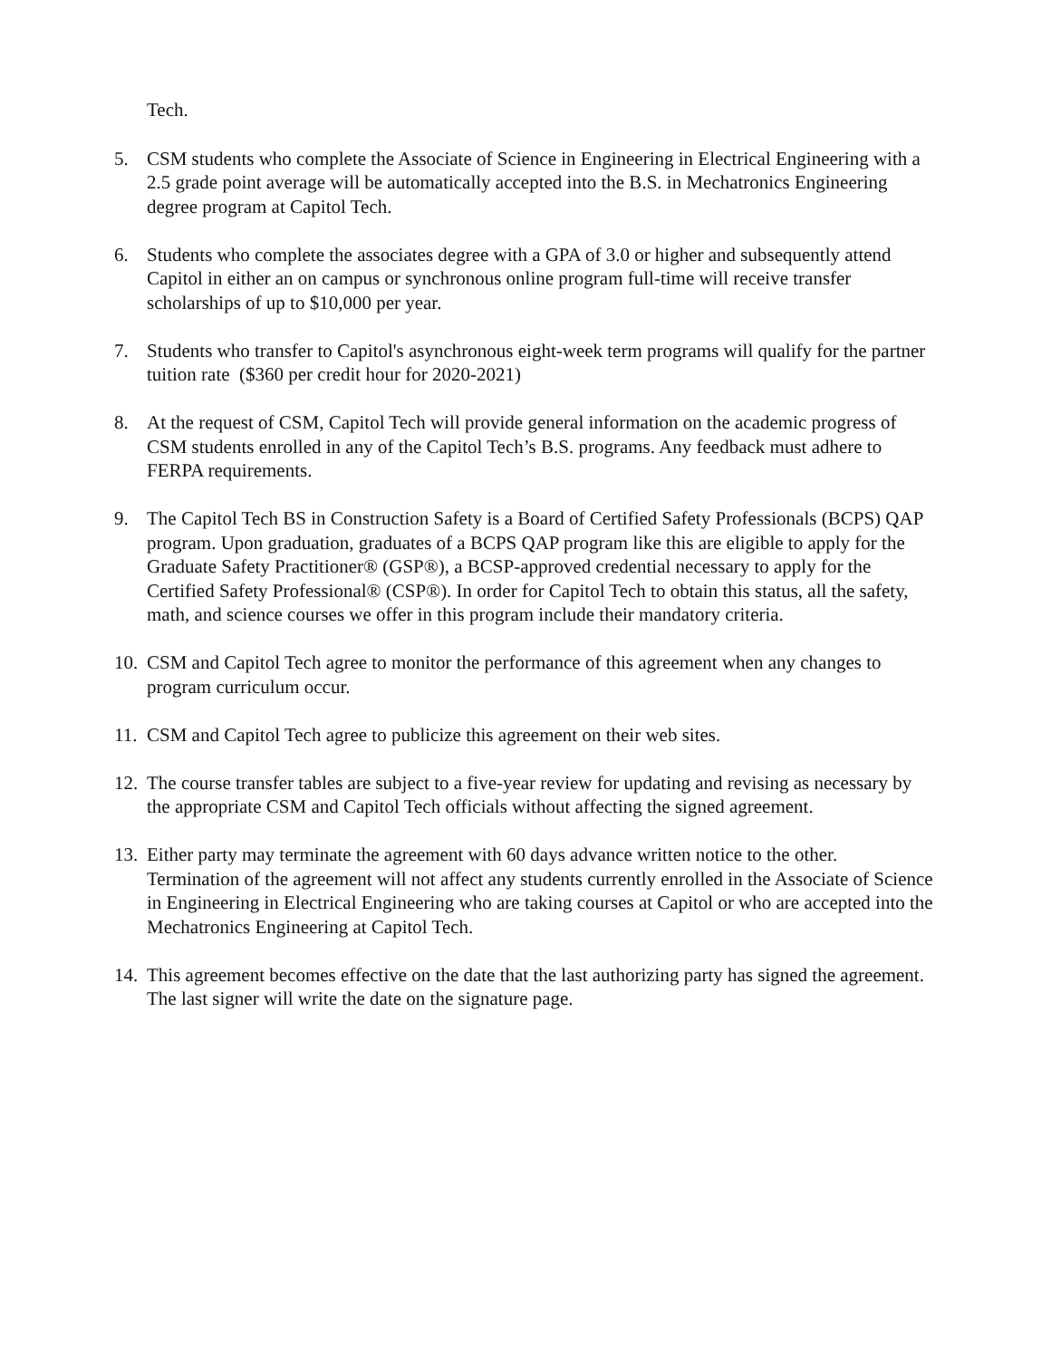Tech.
5. CSM students who complete the Associate of Science in Engineering in Electrical Engineering with a 2.5 grade point average will be automatically accepted into the B.S. in Mechatronics Engineering degree program at Capitol Tech.
6. Students who complete the associates degree with a GPA of 3.0 or higher and subsequently attend Capitol in either an on campus or synchronous online program full-time will receive transfer scholarships of up to $10,000 per year.
7. Students who transfer to Capitol's asynchronous eight-week term programs will qualify for the partner tuition rate ($360 per credit hour for 2020-2021)
8. At the request of CSM, Capitol Tech will provide general information on the academic progress of CSM students enrolled in any of the Capitol Tech’s B.S. programs. Any feedback must adhere to FERPA requirements.
9. The Capitol Tech BS in Construction Safety is a Board of Certified Safety Professionals (BCPS) QAP program. Upon graduation, graduates of a BCPS QAP program like this are eligible to apply for the Graduate Safety Practitioner® (GSP®), a BCSP-approved credential necessary to apply for the Certified Safety Professional® (CSP®). In order for Capitol Tech to obtain this status, all the safety, math, and science courses we offer in this program include their mandatory criteria.
10.
CSM and Capitol Tech agree to monitor the performance of this agreement when any changes to program curriculum occur.
11.
CSM and Capitol Tech agree to publicize this agreement on their web sites.
12.
The course transfer tables are subject to a five-year review for updating and revising as necessary by the appropriate CSM and Capitol Tech officials without affecting the signed agreement.
13.
Either party may terminate the agreement with 60 days advance written notice to the other. Termination of the agreement will not affect any students currently enrolled in the Associate of Science in Engineering in Electrical Engineering who are taking courses at Capitol or who are accepted into the Mechatronics Engineering at Capitol Tech.
14.
This agreement becomes effective on the date that the last authorizing party has signed the agreement. The last signer will write the date on the signature page.